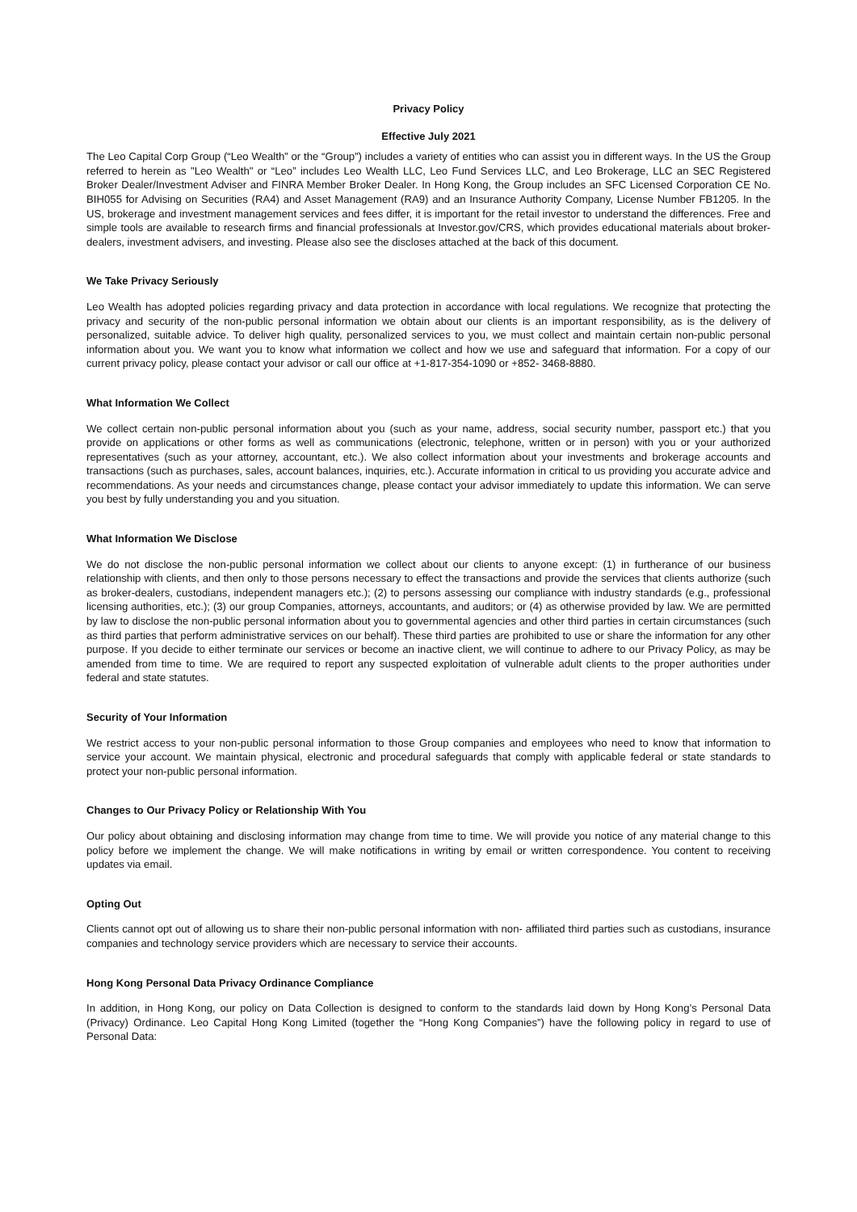Privacy Policy
Effective July 2021
The Leo Capital Corp Group (“Leo Wealth” or the “Group”) includes a variety of entities who can assist you in different ways. In the US the Group referred to herein as "Leo Wealth" or “Leo” includes Leo Wealth LLC, Leo Fund Services LLC, and Leo Brokerage, LLC an SEC Registered Broker Dealer/Investment Adviser and FINRA Member Broker Dealer. In Hong Kong, the Group includes an SFC Licensed Corporation CE No. BIH055 for Advising on Securities (RA4) and Asset Management (RA9) and an Insurance Authority Company, License Number FB1205. In the US, brokerage and investment management services and fees differ, it is important for the retail investor to understand the differences. Free and simple tools are available to research firms and financial professionals at Investor.gov/CRS, which provides educational materials about broker-dealers, investment advisers, and investing. Please also see the discloses attached at the back of this document.
We Take Privacy Seriously
Leo Wealth has adopted policies regarding privacy and data protection in accordance with local regulations. We recognize that protecting the privacy and security of the non-public personal information we obtain about our clients is an important responsibility, as is the delivery of personalized, suitable advice. To deliver high quality, personalized services to you, we must collect and maintain certain non-public personal information about you. We want you to know what information we collect and how we use and safeguard that information. For a copy of our current privacy policy, please contact your advisor or call our office at +1-817-354-1090 or +852- 3468-8880.
What Information We Collect
We collect certain non-public personal information about you (such as your name, address, social security number, passport etc.) that you provide on applications or other forms as well as communications (electronic, telephone, written or in person) with you or your authorized representatives (such as your attorney, accountant, etc.). We also collect information about your investments and brokerage accounts and transactions (such as purchases, sales, account balances, inquiries, etc.). Accurate information in critical to us providing you accurate advice and recommendations. As your needs and circumstances change, please contact your advisor immediately to update this information. We can serve you best by fully understanding you and you situation.
What Information We Disclose
We do not disclose the non-public personal information we collect about our clients to anyone except: (1) in furtherance of our business relationship with clients, and then only to those persons necessary to effect the transactions and provide the services that clients authorize (such as broker-dealers, custodians, independent managers etc.); (2) to persons assessing our compliance with industry standards (e.g., professional licensing authorities, etc.); (3) our group Companies, attorneys, accountants, and auditors; or (4) as otherwise provided by law. We are permitted by law to disclose the non-public personal information about you to governmental agencies and other third parties in certain circumstances (such as third parties that perform administrative services on our behalf). These third parties are prohibited to use or share the information for any other purpose. If you decide to either terminate our services or become an inactive client, we will continue to adhere to our Privacy Policy, as may be amended from time to time. We are required to report any suspected exploitation of vulnerable adult clients to the proper authorities under federal and state statutes.
Security of Your Information
We restrict access to your non-public personal information to those Group companies and employees who need to know that information to service your account. We maintain physical, electronic and procedural safeguards that comply with applicable federal or state standards to protect your non-public personal information.
Changes to Our Privacy Policy or Relationship With You
Our policy about obtaining and disclosing information may change from time to time. We will provide you notice of any material change to this policy before we implement the change. We will make notifications in writing by email or written correspondence. You content to receiving updates via email.
Opting Out
Clients cannot opt out of allowing us to share their non-public personal information with non- affiliated third parties such as custodians, insurance companies and technology service providers which are necessary to service their accounts.
Hong Kong Personal Data Privacy Ordinance Compliance
In addition, in Hong Kong, our policy on Data Collection is designed to conform to the standards laid down by Hong Kong’s Personal Data (Privacy) Ordinance. Leo Capital Hong Kong Limited (together the “Hong Kong Companies”) have the following policy in regard to use of Personal Data: